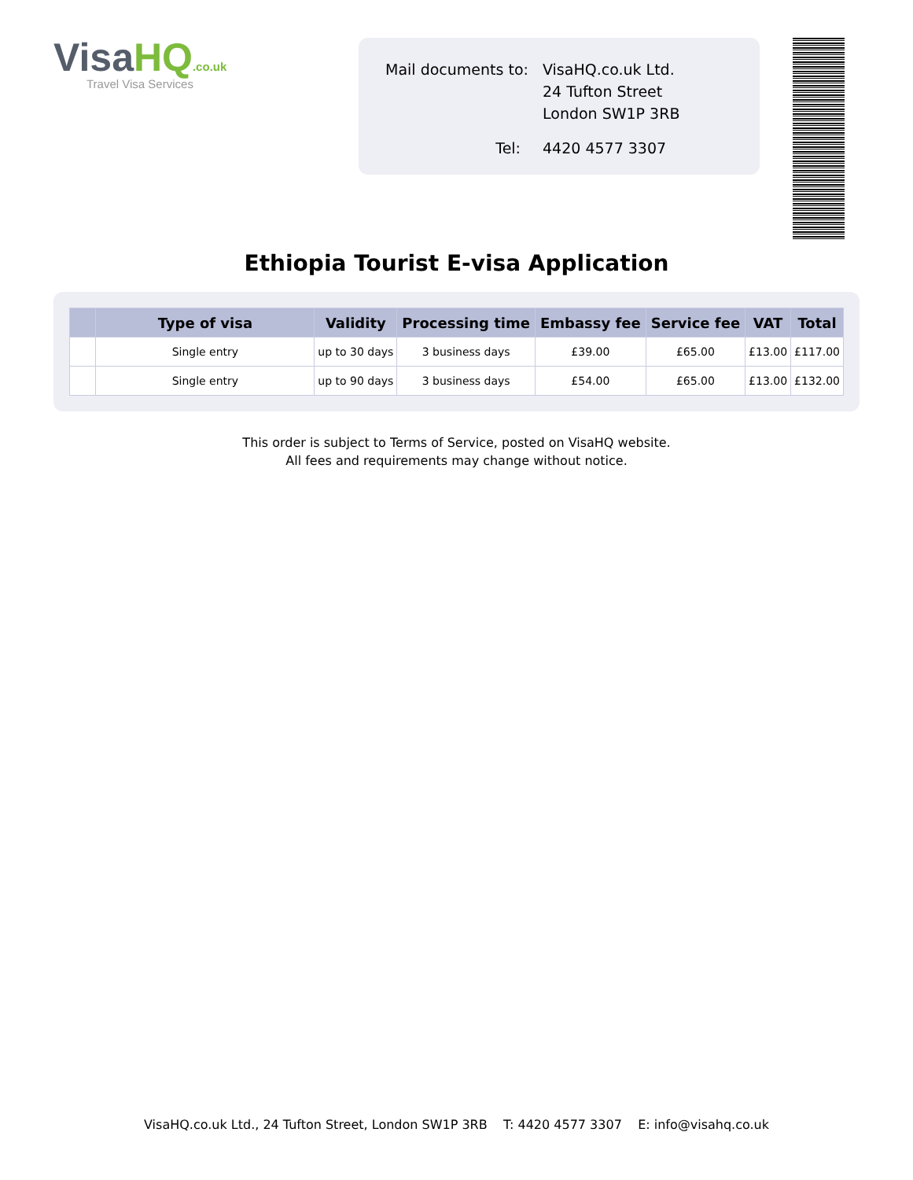VisaHQ.co.uk
Travel Visa Services
| Mail documents to: | VisaHQ.co.uk Ltd. 24 Tufton Street London SW1P 3RB |
| Tel: | 4420 4577 3307 |
Ethiopia Tourist E-visa Application
| | Type of visa | Validity | Processing time | Embassy fee | Service fee | VAT | Total |
| --- | --- | --- | --- | --- | --- | --- | --- |
| | Single entry | up to 30 days | 3 business days | £39.00 | £65.00 | £13.00 | £117.00 |
| | Single entry | up to 90 days | 3 business days | £54.00 | £65.00 | £13.00 | £132.00 |
This order is subject to Terms of Service, posted on VisaHQ website.
All fees and requirements may change without notice.
VisaHQ.co.uk Ltd., 24 Tufton Street, London SW1P 3RB T: 4420 4577 3307 E: info@visahq.co.uk